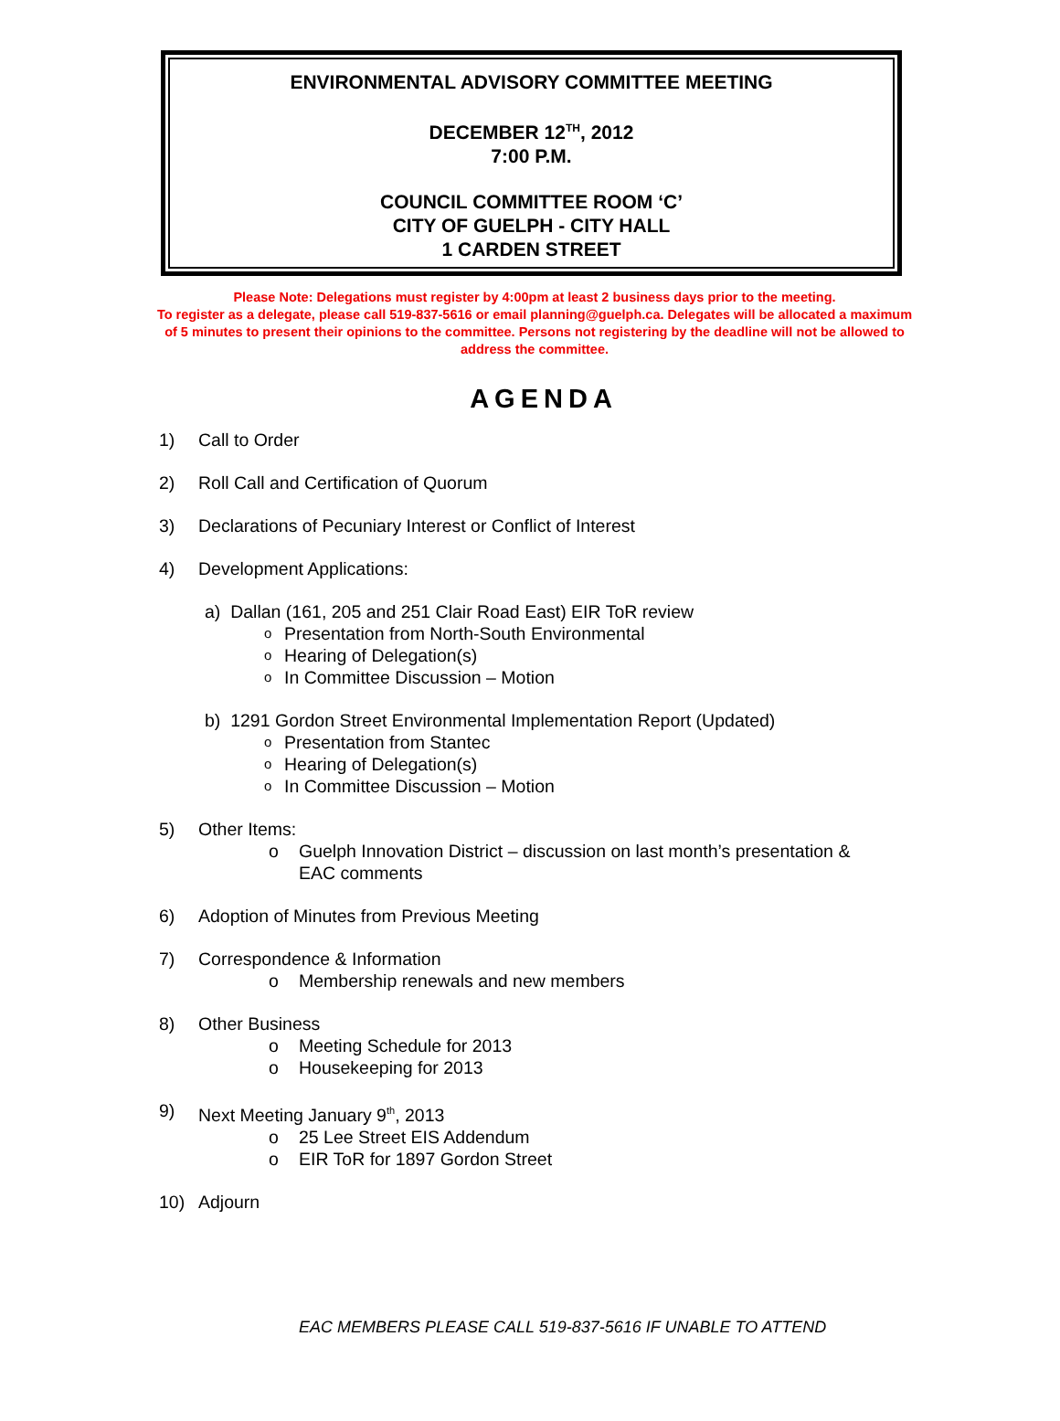ENVIRONMENTAL ADVISORY COMMITTEE MEETING
DECEMBER 12<sup>TH</sup>, 2012
7:00 P.M.
COUNCIL COMMITTEE ROOM ‘C’
CITY OF GUELPH - CITY HALL
1 CARDEN STREET
Please Note: Delegations must register by 4:00pm at least 2 business days prior to the meeting.
To register as a delegate, please call 519-837-5616 or email planning@guelph.ca. Delegates will be allocated a maximum of 5 minutes to present their opinions to the committee. Persons not registering by the deadline will not be allowed to address the committee.
AGENDA
1) Call to Order
2) Roll Call and Certification of Quorum
3) Declarations of Pecuniary Interest or Conflict of Interest
4) Development Applications:
a) Dallan (161, 205 and 251 Clair Road East) EIR ToR review
ο Presentation from North-South Environmental
ο Hearing of Delegation(s)
ο In Committee Discussion – Motion
b) 1291 Gordon Street Environmental Implementation Report (Updated)
ο Presentation from Stantec
ο Hearing of Delegation(s)
ο In Committee Discussion – Motion
5) Other Items:
o Guelph Innovation District – discussion on last month’s presentation &
EAC comments
6) Adoption of Minutes from Previous Meeting
7) Correspondence & Information
o Membership renewals and new members
8) Other Business
o Meeting Schedule for 2013
o Housekeeping for 2013
9) Next Meeting January 9<sup>th</sup>, 2013
o 25 Lee Street EIS Addendum
o EIR ToR for 1897 Gordon Street
10) Adjourn
EAC MEMBERS PLEASE CALL 519-837-5616 IF UNABLE TO ATTEND